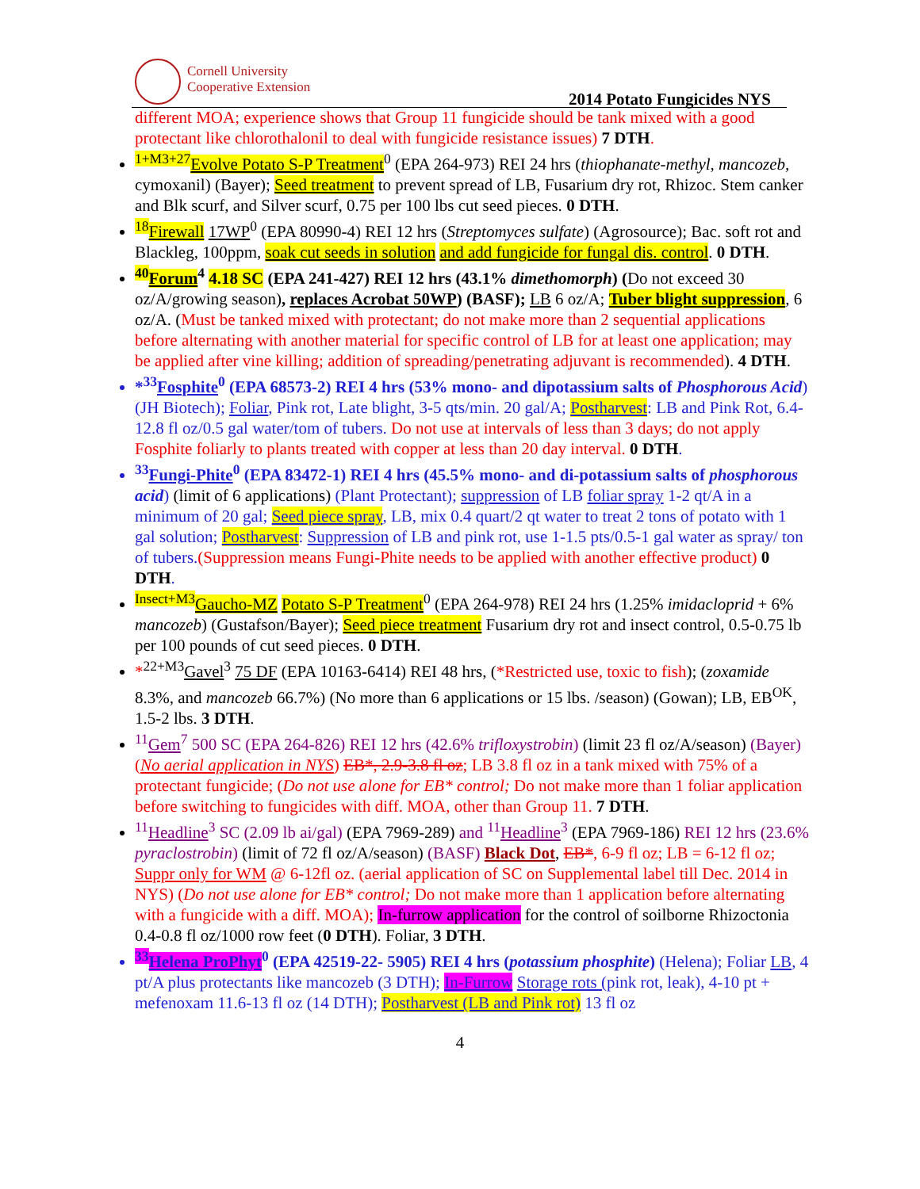Cornell University
Cooperative Extension
2014 Potato Fungicides NYS
different MOA; experience shows that Group 11 fungicide should be tank mixed with a good protectant like chlorothalonil to deal with fungicide resistance issues) 7 DTH.
<sup>1+M3+27</sup>Evolve Potato S-P Treatment<sup>0</sup> (EPA 264-973) REI 24 hrs (thiophanate-methyl, mancozeb, cymoxanil) (Bayer); Seed treatment to prevent spread of LB, Fusarium dry rot, Rhizoc. Stem canker and Blk scurf, and Silver scurf, 0.75 per 100 lbs cut seed pieces. 0 DTH.
<sup>18</sup> Firewall 17WP<sup>0</sup> (EPA 80990-4) REI 12 hrs (Streptomyces sulfate) (Agrosource); Bac. soft rot and Blackleg, 100ppm, soak cut seeds in solution and add fungicide for fungal dis. control. 0 DTH.
<sup>40</sup> Forum<sup>4</sup> 4.18 SC (EPA 241-427) REI 12 hrs (43.1% dimethomorph) (Do not exceed 30 oz/A/growing season), replaces Acrobat 50WP) (BASF); LB 6 oz/A; Tuber blight suppression, 6 oz/A. (Must be tanked mixed with protectant; do not make more than 2 sequential applications before alternating with another material for specific control of LB for at least one application; may be applied after vine killing; addition of spreading/penetrating adjuvant is recommended). 4 DTH.
*<sup>33</sup>Fosphite<sup>0</sup> (EPA 68573-2) REI 4 hrs (53% mono- and dipotassium salts of Phosphorous Acid) (JH Biotech); Foliar, Pink rot, Late blight, 3-5 qts/min. 20 gal/A; Postharvest: LB and Pink Rot, 6.4-12.8 fl oz/0.5 gal water/tom of tubers. Do not use at intervals of less than 3 days; do not apply Fosphite foliarly to plants treated with copper at less than 20 day interval. 0 DTH.
<sup>33</sup> Fungi-Phite<sup>0</sup> (EPA 83472-1) REI 4 hrs (45.5% mono- and di-potassium salts of phosphorous acid) (limit of 6 applications) (Plant Protectant); suppression of LB foliar spray 1-2 qt/A in a minimum of 20 gal; Seed piece spray, LB, mix 0.4 quart/2 qt water to treat 2 tons of potato with 1 gal solution; Postharvest: Suppression of LB and pink rot, use 1-1.5 pts/0.5-1 gal water as spray/ ton of tubers.(Suppression means Fungi-Phite needs to be applied with another effective product) 0 DTH.
<sup>Insect+M3</sup>Gaucho-MZ Potato S-P Treatment<sup>0</sup> (EPA 264-978) REI 24 hrs (1.25% imidacloprid + 6% mancozeb) (Gustafson/Bayer); Seed piece treatment Fusarium dry rot and insect control, 0.5-0.75 lb per 100 pounds of cut seed pieces. 0 DTH.
*<sup>22+M3</sup>Gavel<sup>3</sup> 75 DF (EPA 10163-6414) REI 48 hrs, (*Restricted use, toxic to fish); (zoxamide 8.3%, and mancozeb 66.7%) (No more than 6 applications or 15 lbs. /season) (Gowan); LB, EB<sup>OK</sup>, 1.5-2 lbs. 3 DTH.
<sup>11</sup> Gem<sup>7</sup> 500 SC (EPA 264-826) REI 12 hrs (42.6% trifloxystrobin) (limit 23 fl oz/A/season) (Bayer) (No aerial application in NYS) EB*, 2.9-3.8 fl oz; LB 3.8 fl oz in a tank mixed with 75% of a protectant fungicide; (Do not use alone for EB* control; Do not make more than 1 foliar application before switching to fungicides with diff. MOA, other than Group 11. 7 DTH.
<sup>11</sup> Headline<sup>3</sup> SC (2.09 lb ai/gal) (EPA 7969-289) and <sup>11</sup>Headline<sup>3</sup> (EPA 7969-186) REI 12 hrs (23.6% pyraclostrobin) (limit of 72 fl oz/A/season) (BASF) Black Dot, EB*, 6-9 fl oz; LB = 6-12 fl oz; Suppr only for WM @ 6-12fl oz. (aerial application of SC on Supplemental label till Dec. 2014 in NYS) (Do not use alone for EB* control; Do not make more than 1 application before alternating with a fungicide with a diff. MOA); In-furrow application for the control of soilborne Rhizoctonia 0.4-0.8 fl oz/1000 row feet (0 DTH). Foliar, 3 DTH.
<sup>33</sup> Helena ProPhyt<sup>0</sup> (EPA 42519-22- 5905) REI 4 hrs (potassium phosphite) (Helena); Foliar LB, 4 pt/A plus protectants like mancozeb (3 DTH); In-Furrow Storage rots (pink rot, leak), 4-10 pt + mefenoxam 11.6-13 fl oz (14 DTH); Postharvest (LB and Pink rot) 13 fl oz
4